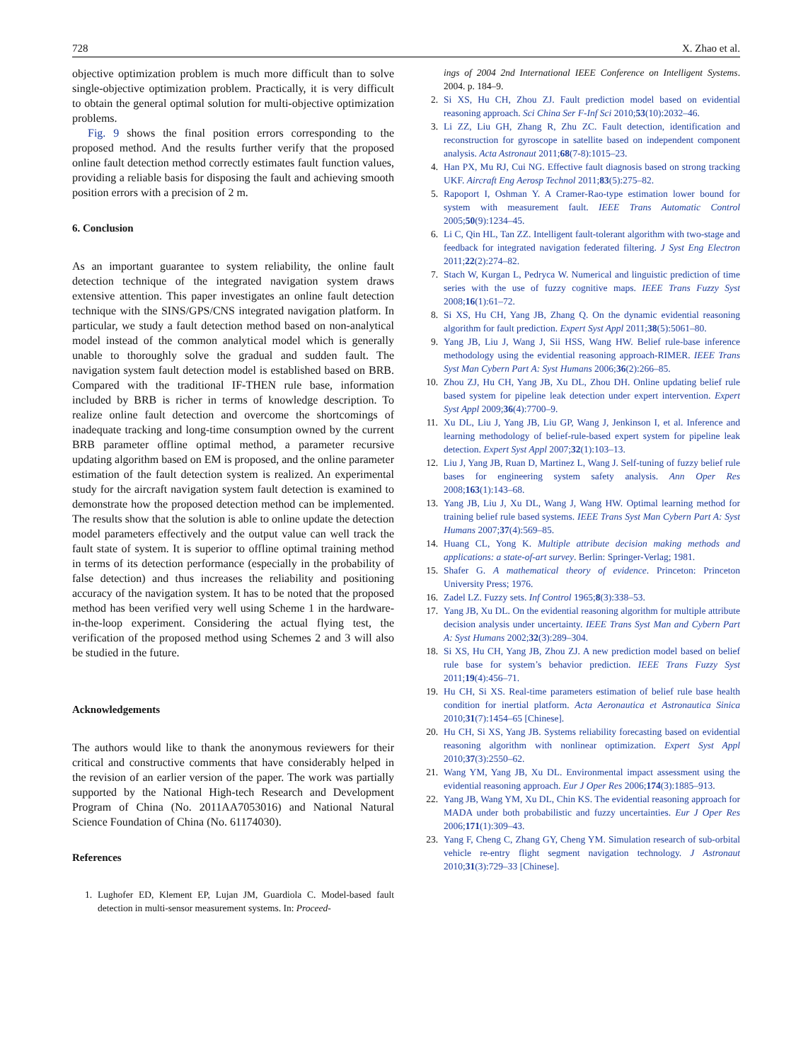728 X. Zhao et al.
objective optimization problem is much more difficult than to solve single-objective optimization problem. Practically, it is very difficult to obtain the general optimal solution for multi-objective optimization problems.
Fig. 9 shows the final position errors corresponding to the proposed method. And the results further verify that the proposed online fault detection method correctly estimates fault function values, providing a reliable basis for disposing the fault and achieving smooth position errors with a precision of 2 m.
6. Conclusion
As an important guarantee to system reliability, the online fault detection technique of the integrated navigation system draws extensive attention. This paper investigates an online fault detection technique with the SINS/GPS/CNS integrated navigation platform. In particular, we study a fault detection method based on non-analytical model instead of the common analytical model which is generally unable to thoroughly solve the gradual and sudden fault. The navigation system fault detection model is established based on BRB. Compared with the traditional IF-THEN rule base, information included by BRB is richer in terms of knowledge description. To realize online fault detection and overcome the shortcomings of inadequate tracking and long-time consumption owned by the current BRB parameter offline optimal method, a parameter recursive updating algorithm based on EM is proposed, and the online parameter estimation of the fault detection system is realized. An experimental study for the aircraft navigation system fault detection is examined to demonstrate how the proposed detection method can be implemented. The results show that the solution is able to online update the detection model parameters effectively and the output value can well track the fault state of system. It is superior to offline optimal training method in terms of its detection performance (especially in the probability of false detection) and thus increases the reliability and positioning accuracy of the navigation system. It has to be noted that the proposed method has been verified very well using Scheme 1 in the hardware-in-the-loop experiment. Considering the actual flying test, the verification of the proposed method using Schemes 2 and 3 will also be studied in the future.
Acknowledgements
The authors would like to thank the anonymous reviewers for their critical and constructive comments that have considerably helped in the revision of an earlier version of the paper. The work was partially supported by the National High-tech Research and Development Program of China (No. 2011AA7053016) and National Natural Science Foundation of China (No. 61174030).
References
1. Lughofer ED, Klement EP, Lujan JM, Guardiola C. Model-based fault detection in multi-sensor measurement systems. In: Proceed-
ings of 2004 2nd International IEEE Conference on Intelligent Systems. 2004. p. 184–9.
2. Si XS, Hu CH, Zhou ZJ. Fault prediction model based on evidential reasoning approach. Sci China Ser F-Inf Sci 2010;53(10):2032–46.
3. Li ZZ, Liu GH, Zhang R, Zhu ZC. Fault detection, identification and reconstruction for gyroscope in satellite based on independent component analysis. Acta Astronaut 2011;68(7-8):1015–23.
4. Han PX, Mu RJ, Cui NG. Effective fault diagnosis based on strong tracking UKF. Aircraft Eng Aerosp Technol 2011;83(5):275–82.
5. Rapoport I, Oshman Y. A Cramer-Rao-type estimation lower bound for system with measurement fault. IEEE Trans Automatic Control 2005;50(9):1234–45.
6. Li C, Qin HL, Tan ZZ. Intelligent fault-tolerant algorithm with two-stage and feedback for integrated navigation federated filtering. J Syst Eng Electron 2011;22(2):274–82.
7. Stach W, Kurgan L, Pedryca W. Numerical and linguistic prediction of time series with the use of fuzzy cognitive maps. IEEE Trans Fuzzy Syst 2008;16(1):61–72.
8. Si XS, Hu CH, Yang JB, Zhang Q. On the dynamic evidential reasoning algorithm for fault prediction. Expert Syst Appl 2011;38(5):5061–80.
9. Yang JB, Liu J, Wang J, Sii HSS, Wang HW. Belief rule-base inference methodology using the evidential reasoning approach-RIMER. IEEE Trans Syst Man Cybern Part A: Syst Humans 2006;36(2):266–85.
10. Zhou ZJ, Hu CH, Yang JB, Xu DL, Zhou DH. Online updating belief rule based system for pipeline leak detection under expert intervention. Expert Syst Appl 2009;36(4):7700–9.
11. Xu DL, Liu J, Yang JB, Liu GP, Wang J, Jenkinson I, et al. Inference and learning methodology of belief-rule-based expert system for pipeline leak detection. Expert Syst Appl 2007;32(1):103–13.
12. Liu J, Yang JB, Ruan D, Martinez L, Wang J. Self-tuning of fuzzy belief rule bases for engineering system safety analysis. Ann Oper Res 2008;163(1):143–68.
13. Yang JB, Liu J, Xu DL, Wang J, Wang HW. Optimal learning method for training belief rule based systems. IEEE Trans Syst Man Cybern Part A: Syst Humans 2007;37(4):569–85.
14. Huang CL, Yong K. Multiple attribute decision making methods and applications: a state-of-art survey. Berlin: Springer-Verlag; 1981.
15. Shafer G. A mathematical theory of evidence. Princeton: Princeton University Press; 1976.
16. Zadel LZ. Fuzzy sets. Inf Control 1965;8(3):338–53.
17. Yang JB, Xu DL. On the evidential reasoning algorithm for multiple attribute decision analysis under uncertainty. IEEE Trans Syst Man and Cybern Part A: Syst Humans 2002;32(3):289–304.
18. Si XS, Hu CH, Yang JB, Zhou ZJ. A new prediction model based on belief rule base for system’s behavior prediction. IEEE Trans Fuzzy Syst 2011;19(4):456–71.
19. Hu CH, Si XS. Real-time parameters estimation of belief rule base health condition for inertial platform. Acta Aeronautica et Astronautica Sinica 2010;31(7):1454–65 [Chinese].
20. Hu CH, Si XS, Yang JB. Systems reliability forecasting based on evidential reasoning algorithm with nonlinear optimization. Expert Syst Appl 2010;37(3):2550–62.
21. Wang YM, Yang JB, Xu DL. Environmental impact assessment using the evidential reasoning approach. Eur J Oper Res 2006;174(3):1885–913.
22. Yang JB, Wang YM, Xu DL, Chin KS. The evidential reasoning approach for MADA under both probabilistic and fuzzy uncertainties. Eur J Oper Res 2006;171(1):309–43.
23. Yang F, Cheng C, Zhang GY, Cheng YM. Simulation research of sub-orbital vehicle re-entry flight segment navigation technology. J Astronaut 2010;31(3):729–33 [Chinese].